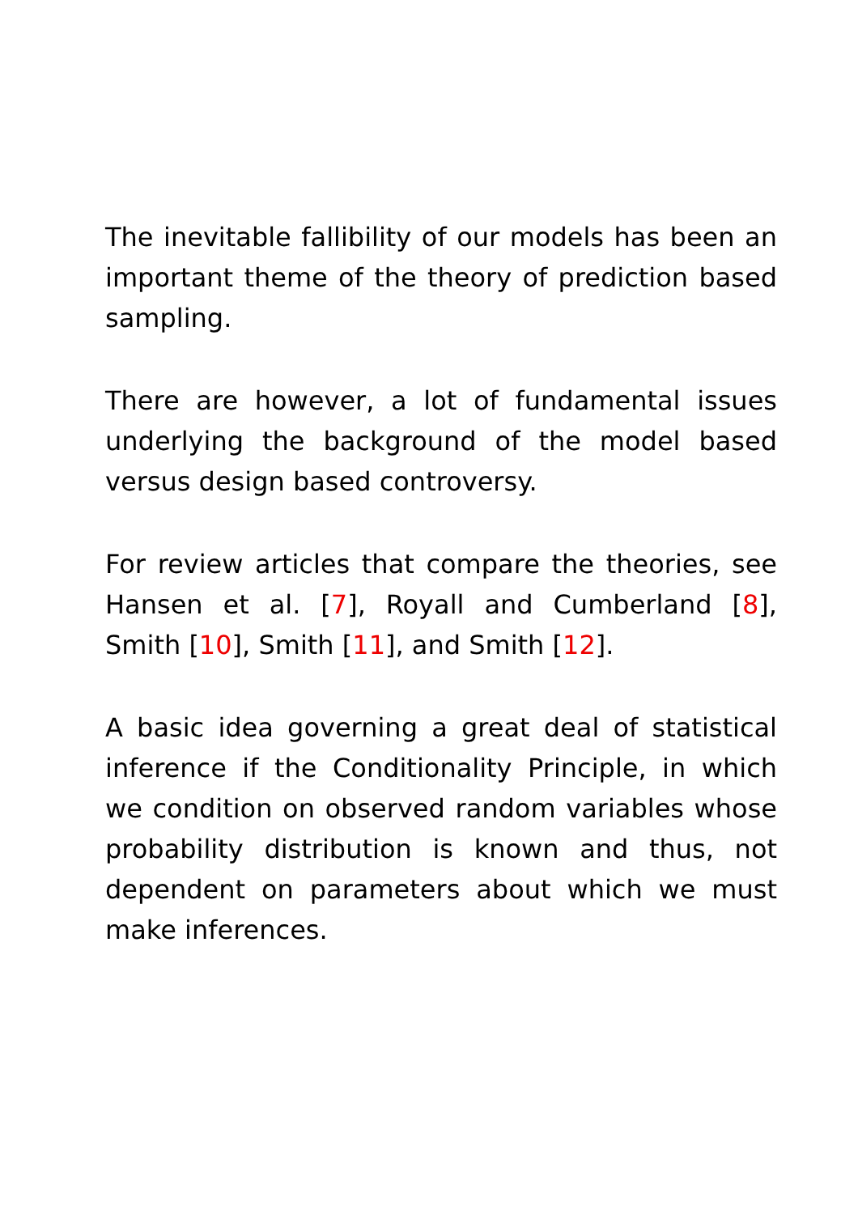The inevitable fallibility of our models has been an important theme of the theory of prediction based sampling.
There are however, a lot of fundamental issues underlying the background of the model based versus design based controversy.
For review articles that compare the theories, see Hansen et al. [7], Royall and Cumberland [8], Smith [10], Smith [11], and Smith [12].
A basic idea governing a great deal of statistical inference if the Conditionality Principle, in which we condition on observed random variables whose probability distribution is known and thus, not dependent on parameters about which we must make inferences.